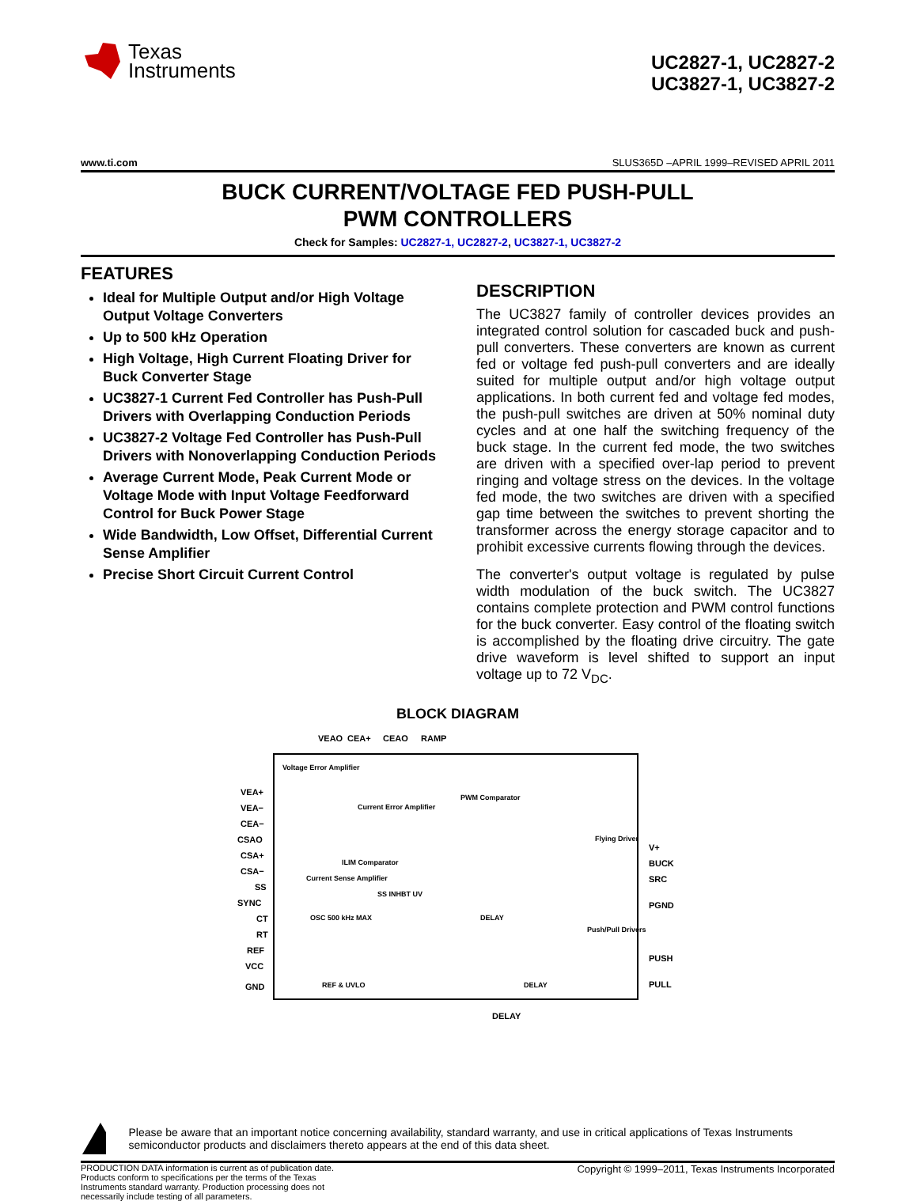Texas
Instruments
UC2827-1, UC2827-2
UC3827-1, UC3827-2
www.ti.com SLUS365D –APRIL 1999–REVISED APRIL 2011
BUCK CURRENT/VOLTAGE FED PUSH-PULL
PWM CONTROLLERS
Check for Samples: UC2827-1, UC2827-2, UC3827-1, UC3827-2
FEATURES
Ideal for Multiple Output and/or High Voltage Output Voltage Converters
Up to 500 kHz Operation
High Voltage, High Current Floating Driver for Buck Converter Stage
UC3827-1 Current Fed Controller has Push-Pull Drivers with Overlapping Conduction Periods
UC3827-2 Voltage Fed Controller has Push-Pull Drivers with Nonoverlapping Conduction Periods
Average Current Mode, Peak Current Mode or Voltage Mode with Input Voltage Feedforward Control for Buck Power Stage
Wide Bandwidth, Low Offset, Differential Current Sense Amplifier
Precise Short Circuit Current Control
DESCRIPTION
The UC3827 family of controller devices provides an integrated control solution for cascaded buck and push-pull converters. These converters are known as current fed or voltage fed push-pull converters and are ideally suited for multiple output and/or high voltage output applications. In both current fed and voltage fed modes, the push-pull switches are driven at 50% nominal duty cycles and at one half the switching frequency of the buck stage. In the current fed mode, the two switches are driven with a specified over-lap period to prevent ringing and voltage stress on the devices. In the voltage fed mode, the two switches are driven with a specified gap time between the switches to prevent shorting the transformer across the energy storage capacitor and to prohibit excessive currents flowing through the devices.
The converter's output voltage is regulated by pulse width modulation of the buck switch. The UC3827 contains complete protection and PWM control functions for the buck converter. Easy control of the floating switch is accomplished by the floating drive circuitry. The gate drive waveform is level shifted to support an input voltage up to 72 V<sub>DC</sub>.
BLOCK DIAGRAM
VEAO
CEA+
CEAO
RAMP
VEA+
VEA−
CEA−
CSAO
CSA+
CSA−
SS
SYNC
CT
RT
REF
VCC
GND
V+
BUCK
SRC
PGND
PUSH
PULL
DELAY
Voltage Error Amplifier
Current Error Amplifier
PWM Comparator
ILIM Comparator
Current Sense Amplifier
Flying Driver
Push/Pull Drivers
OSC 500 kHz MAX
SS INHBT UV
DELAY
DELAY
REF & UVLO
Please be aware that an important notice concerning availability, standard warranty, and use in critical applications of Texas Instruments semiconductor products and disclaimers thereto appears at the end of this data sheet.
PRODUCTION DATA information is current as of publication date. Products conform to specifications per the terms of the Texas Instruments standard warranty. Production processing does not necessarily include testing of all parameters.
Copyright © 1999–2011, Texas Instruments Incorporated